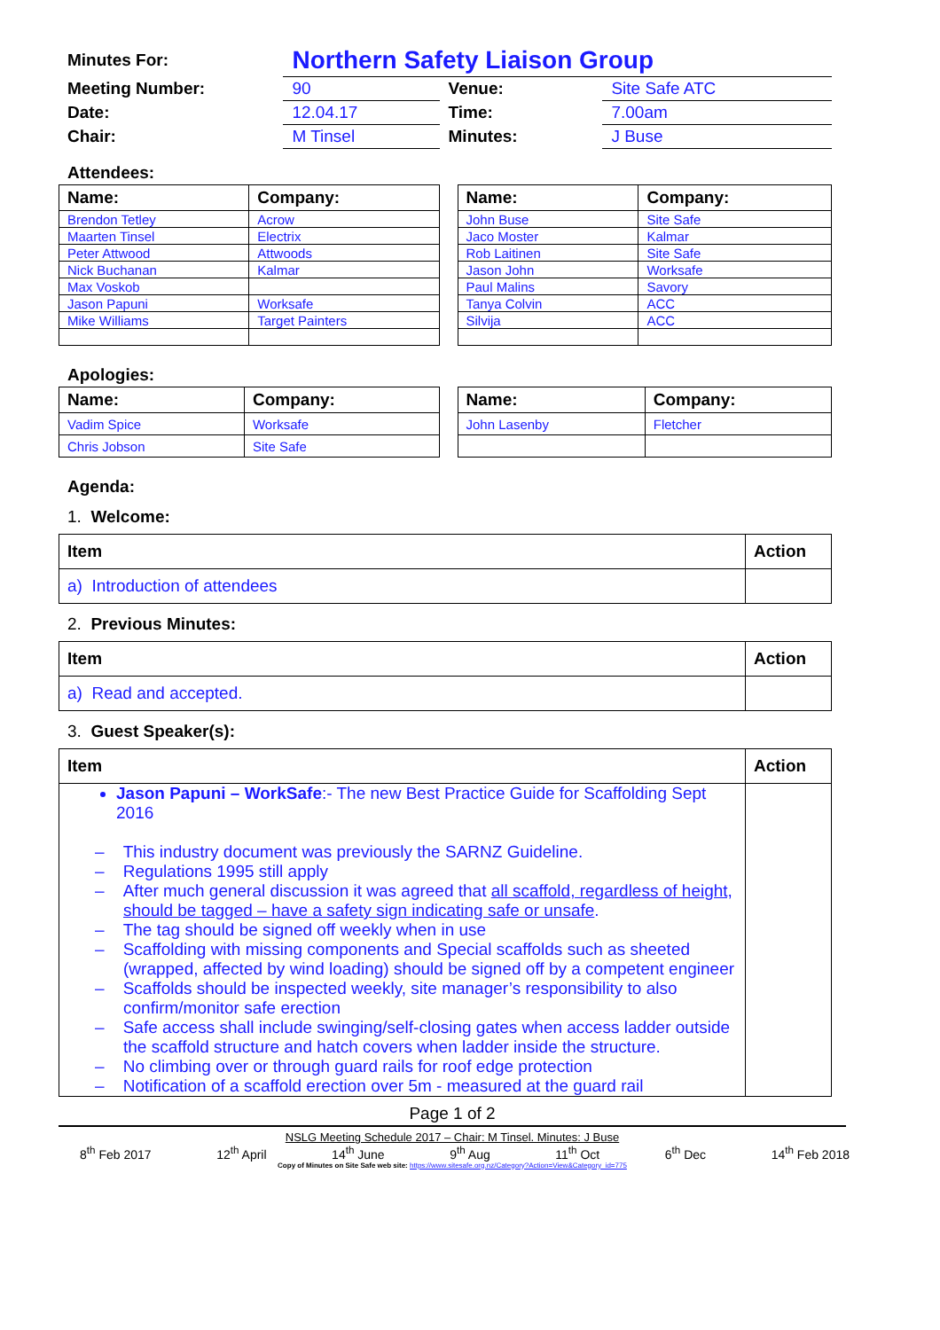| Minutes For: | Northern Safety Liaison Group | | |
| Meeting Number: | 90 | Venue: | Site Safe ATC |
| Date: | 12.04.17 | Time: | 7.00am |
| Chair: | M Tinsel | Minutes: | J Buse |
Attendees:
| Name: | Company: |
| --- | --- |
| Brendon Tetley | Acrow |
| Maarten Tinsel | Electrix |
| Peter Attwood | Attwoods |
| Nick Buchanan | Kalmar |
| Max Voskob | |
| Jason Papuni | Worksafe |
| Mike Williams | Target Painters |
| Name: | Company: |
| --- | --- |
| John Buse | Site Safe |
| Jaco Moster | Kalmar |
| Rob Laitinen | Site Safe |
| Jason John | Worksafe |
| Paul Malins | Savory |
| Tanya Colvin | ACC |
| Silvija | ACC |
Apologies:
| Name: | Company: |
| --- | --- |
| Vadim Spice | Worksafe |
| Chris Jobson | Site Safe |
| Name: | Company: |
| --- | --- |
| John Lasenby | Fletcher |
Agenda:
1. Welcome:
| Item | Action |
| --- | --- |
| a) Introduction of attendees | |
2. Previous Minutes:
| Item | Action |
| --- | --- |
| a) Read and accepted. | |
3. Guest Speaker(s):
| Item | Action |
| --- | --- |
| Jason Papuni – WorkSafe :- The new Best Practice Guide for Scaffolding Sept 2016 – This industry document was previously the SARNZ Guideline. – Regulations 1995 still apply – After much general discussion it was agreed that all scaffold, regardless of height, should be tagged – have a safety sign indicating safe or unsafe . – The tag should be signed off weekly when in use – Scaffolding with missing components and Special scaffolds such as sheeted (wrapped, affected by wind loading) should be signed off by a competent engineer – Scaffolds should be inspected weekly, site manager’s responsibility to also confirm/monitor safe erection – Safe access shall include swinging/self-closing gates when access ladder outside the scaffold structure and hatch covers when ladder inside the structure. – No climbing over or through guard rails for roof edge protection – Notification of a scaffold erection over 5m - measured at the guard rail | |
Page 1 of 2
NSLG Meeting Schedule 2017 – Chair: M Tinsel. Minutes: J Buse
8<sup>th</sup> Feb 2017 12<sup>th</sup> April 14<sup>th</sup> June 9<sup>th</sup> Aug 11<sup>th</sup> Oct 6<sup>th</sup> Dec 14<sup>th</sup> Feb 2018
Copy of Minutes on Site Safe web site: https://www.sitesafe.org.nz/Category?Action=View&Category_id=775